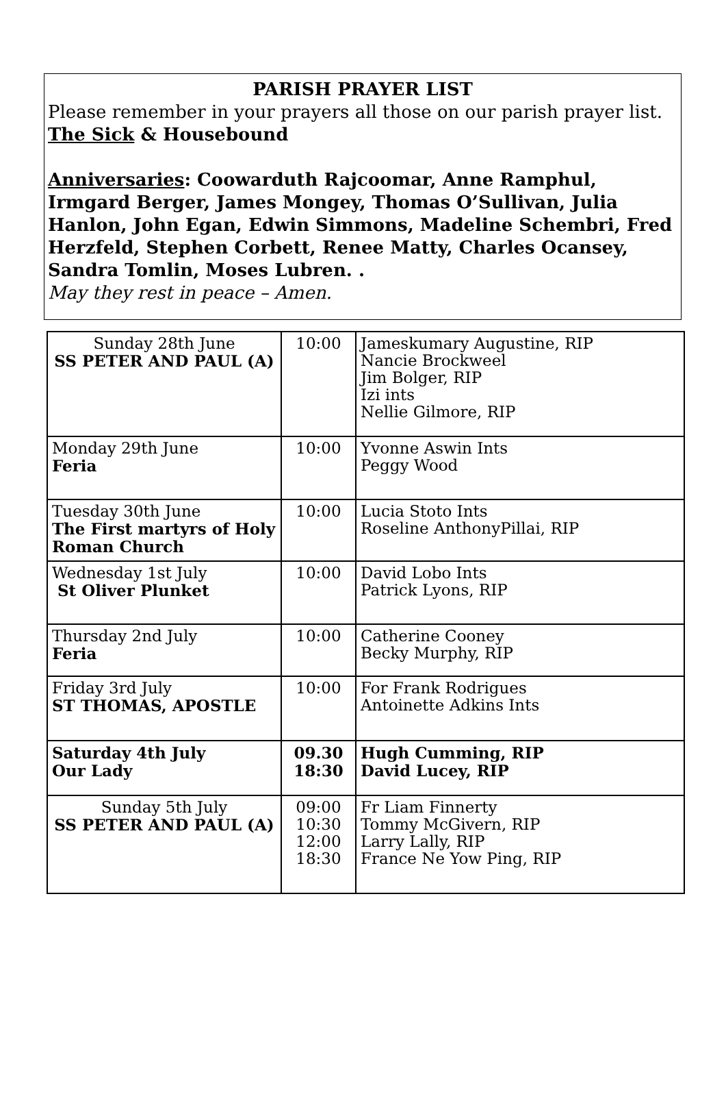PARISH PRAYER LIST
Please remember in your prayers all those on our parish prayer list.
The Sick & Housebound
Anniversaries: Coowarduth Rajcoomar, Anne Ramphul, Irmgard Berger, James Mongey, Thomas O’Sullivan, Julia Hanlon, John Egan, Edwin Simmons, Madeline Schembri, Fred Herzfeld, Stephen Corbett, Renee Matty, Charles Ocansey, Sandra Tomlin, Moses Lubren. .
May they rest in peace – Amen.
| Sunday 28th June SS PETER AND PAUL (A) | 10:00 | Jameskumary Augustine, RIP Nancie Brockweel Jim Bolger, RIP Izi ints Nellie Gilmore, RIP |
| Monday 29th June Feria | 10:00 | Yvonne Aswin Ints Peggy Wood |
| Tuesday 30th June The First martyrs of Holy Roman Church | 10:00 | Lucia Stoto Ints Roseline AnthonyPillai, RIP |
| Wednesday 1st July St Oliver Plunket | 10:00 | David Lobo Ints Patrick Lyons, RIP |
| Thursday 2nd July Feria | 10:00 | Catherine Cooney Becky Murphy, RIP |
| Friday 3rd July ST THOMAS, APOSTLE | 10:00 | For Frank Rodrigues Antoinette Adkins Ints |
| Saturday 4th July Our Lady | 09.30 18:30 | Hugh Cumming, RIP David Lucey, RIP |
| Sunday 5th July SS PETER AND PAUL (A) | 09:00 10:30 12:00 18:30 | Fr Liam Finnerty Tommy McGivern, RIP Larry Lally, RIP France Ne Yow Ping, RIP |